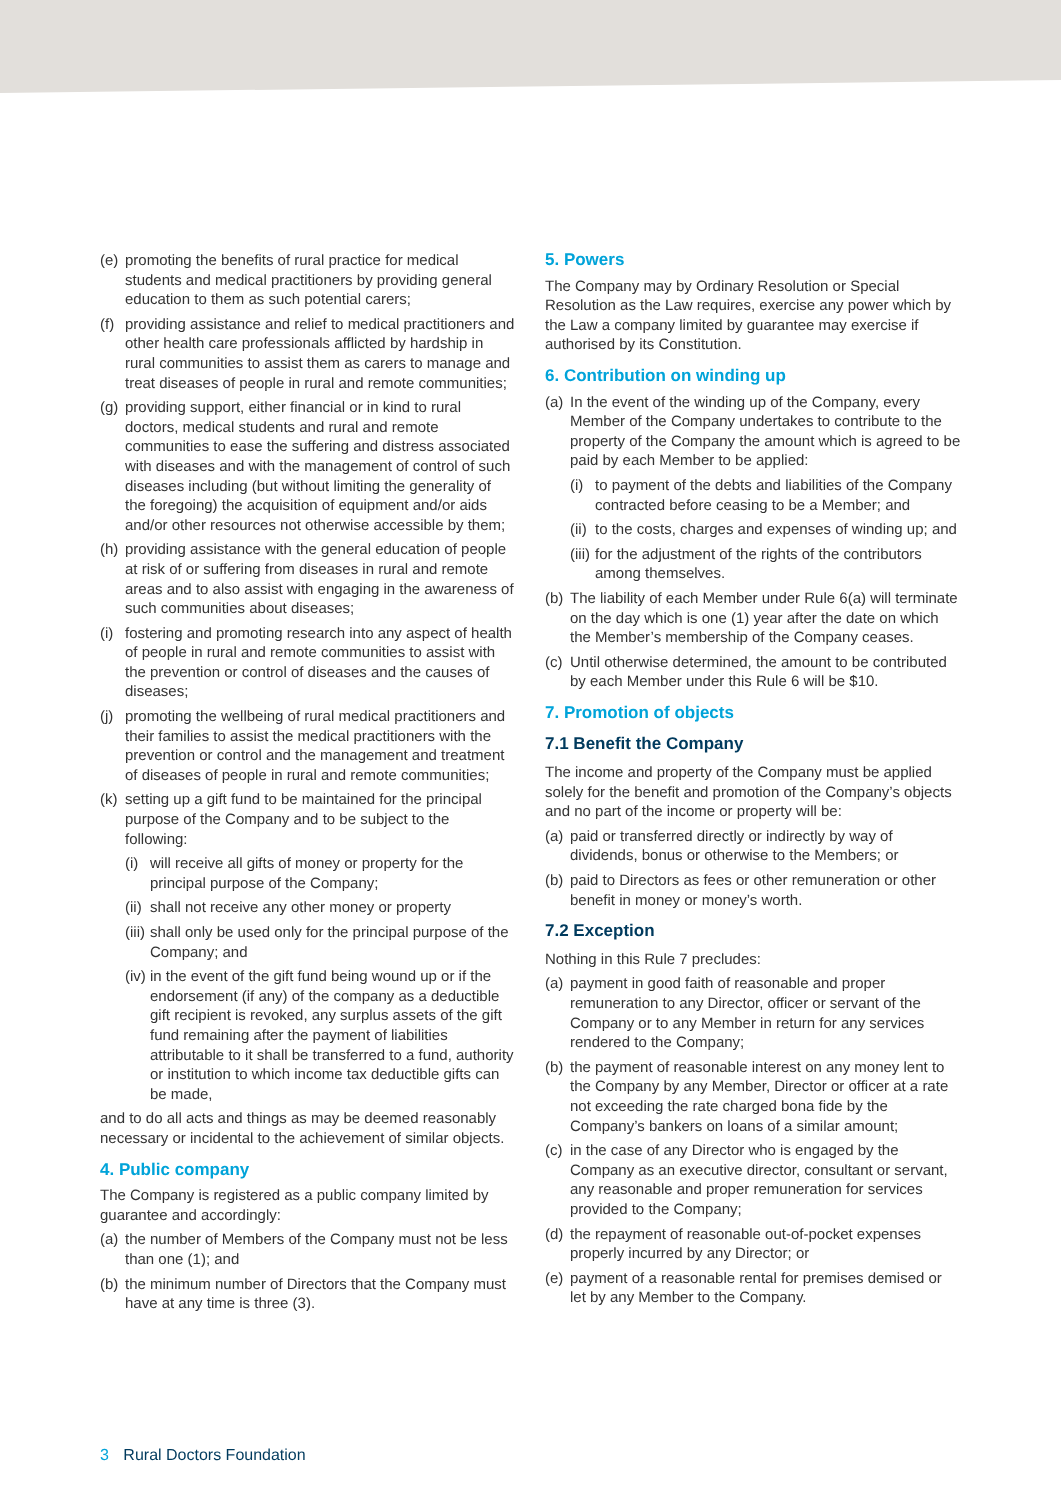(e) promoting the benefits of rural practice for medical students and medical practitioners by providing general education to them as such potential carers;
(f) providing assistance and relief to medical practitioners and other health care professionals afflicted by hardship in rural communities to assist them as carers to manage and treat diseases of people in rural and remote communities;
(g) providing support, either financial or in kind to rural doctors, medical students and rural and remote communities to ease the suffering and distress associated with diseases and with the management of control of such diseases including (but without limiting the generality of the foregoing) the acquisition of equipment and/or aids and/or other resources not otherwise accessible by them;
(h) providing assistance with the general education of people at risk of or suffering from diseases in rural and remote areas and to also assist with engaging in the awareness of such communities about diseases;
(i) fostering and promoting research into any aspect of health of people in rural and remote communities to assist with the prevention or control of diseases and the causes of diseases;
(j) promoting the wellbeing of rural medical practitioners and their families to assist the medical practitioners with the prevention or control and the management and treatment of diseases of people in rural and remote communities;
(k) setting up a gift fund to be maintained for the principal purpose of the Company and to be subject to the following:
(i) will receive all gifts of money or property for the principal purpose of the Company;
(ii) shall not receive any other money or property
(iii) shall only be used only for the principal purpose of the Company; and
(iv) in the event of the gift fund being wound up or if the endorsement (if any) of the company as a deductible gift recipient is revoked, any surplus assets of the gift fund remaining after the payment of liabilities attributable to it shall be transferred to a fund, authority or institution to which income tax deductible gifts can be made,
and to do all acts and things as may be deemed reasonably necessary or incidental to the achievement of similar objects.
4. Public company
The Company is registered as a public company limited by guarantee and accordingly:
(a) the number of Members of the Company must not be less than one (1); and
(b) the minimum number of Directors that the Company must have at any time is three (3).
5. Powers
The Company may by Ordinary Resolution or Special Resolution as the Law requires, exercise any power which by the Law a company limited by guarantee may exercise if authorised by its Constitution.
6. Contribution on winding up
(a) In the event of the winding up of the Company, every Member of the Company undertakes to contribute to the property of the Company the amount which is agreed to be paid by each Member to be applied:
(i) to payment of the debts and liabilities of the Company contracted before ceasing to be a Member; and
(ii) to the costs, charges and expenses of winding up; and
(iii) for the adjustment of the rights of the contributors among themselves.
(b) The liability of each Member under Rule 6(a) will terminate on the day which is one (1) year after the date on which the Member’s membership of the Company ceases.
(c) Until otherwise determined, the amount to be contributed by each Member under this Rule 6 will be $10.
7. Promotion of objects
7.1 Benefit the Company
The income and property of the Company must be applied solely for the benefit and promotion of the Company’s objects and no part of the income or property will be:
(a) paid or transferred directly or indirectly by way of dividends, bonus or otherwise to the Members; or
(b) paid to Directors as fees or other remuneration or other benefit in money or money’s worth.
7.2 Exception
Nothing in this Rule 7 precludes:
(a) payment in good faith of reasonable and proper remuneration to any Director, officer or servant of the Company or to any Member in return for any services rendered to the Company;
(b) the payment of reasonable interest on any money lent to the Company by any Member, Director or officer at a rate not exceeding the rate charged bona fide by the Company’s bankers on loans of a similar amount;
(c) in the case of any Director who is engaged by the Company as an executive director, consultant or servant, any reasonable and proper remuneration for services provided to the Company;
(d) the repayment of reasonable out-of-pocket expenses properly incurred by any Director; or
(e) payment of a reasonable rental for premises demised or let by any Member to the Company.
3 Rural Doctors Foundation